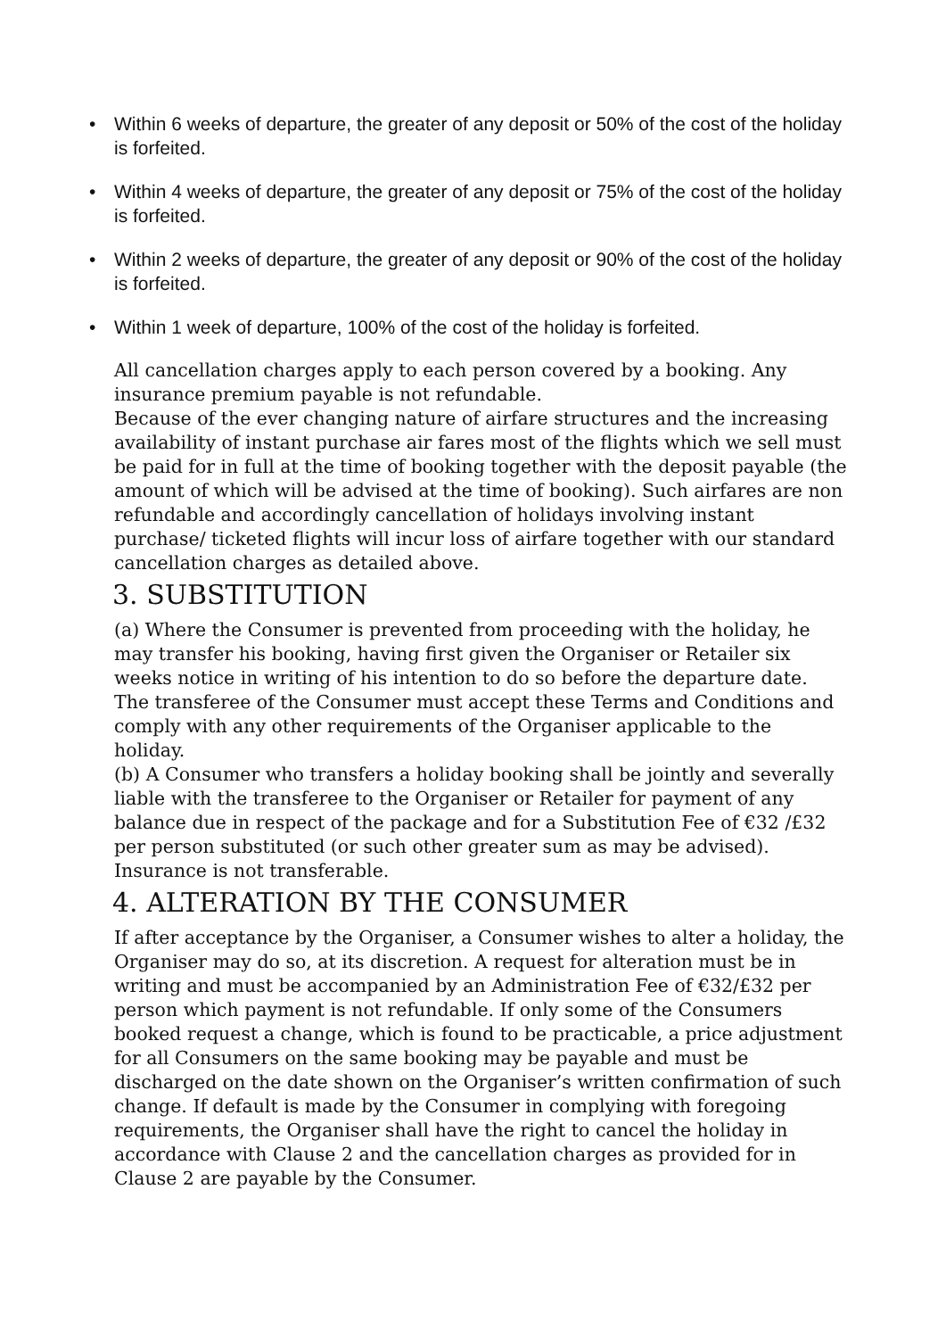• Within 6 weeks of departure, the greater of any deposit or 50% of the cost of the holiday is forfeited.
• Within 4 weeks of departure, the greater of any deposit or 75% of the cost of the holiday is forfeited.
• Within 2 weeks of departure, the greater of any deposit or 90% of the cost of the holiday is forfeited.
• Within 1 week of departure, 100% of the cost of the holiday is forfeited.
All cancellation charges apply to each person covered by a booking. Any insurance premium payable is not refundable.
Because of the ever changing nature of airfare structures and the increasing availability of instant purchase air fares most of the flights which we sell must be paid for in full at the time of booking together with the deposit payable (the amount of which will be advised at the time of booking). Such airfares are non refundable and accordingly cancellation of holidays involving instant purchase/ ticketed flights will incur loss of airfare together with our standard cancellation charges as detailed above.
3. SUBSTITUTION
(a) Where the Consumer is prevented from proceeding with the holiday, he may transfer his booking, having first given the Organiser or Retailer six weeks notice in writing of his intention to do so before the departure date. The transferee of the Consumer must accept these Terms and Conditions and comply with any other requirements of the Organiser applicable to the holiday.
(b) A Consumer who transfers a holiday booking shall be jointly and severally liable with the transferee to the Organiser or Retailer for payment of any balance due in respect of the package and for a Substitution Fee of €32 /£32 per person substituted (or such other greater sum as may be advised). Insurance is not transferable.
4. ALTERATION BY THE CONSUMER
If after acceptance by the Organiser, a Consumer wishes to alter a holiday, the Organiser may do so, at its discretion. A request for alteration must be in writing and must be accompanied by an Administration Fee of €32/£32 per person which payment is not refundable. If only some of the Consumers booked request a change, which is found to be practicable, a price adjustment for all Consumers on the same booking may be payable and must be discharged on the date shown on the Organiser’s written confirmation of such change. If default is made by the Consumer in complying with foregoing requirements, the Organiser shall have the right to cancel the holiday in accordance with Clause 2 and the cancellation charges as provided for in Clause 2 are payable by the Consumer.